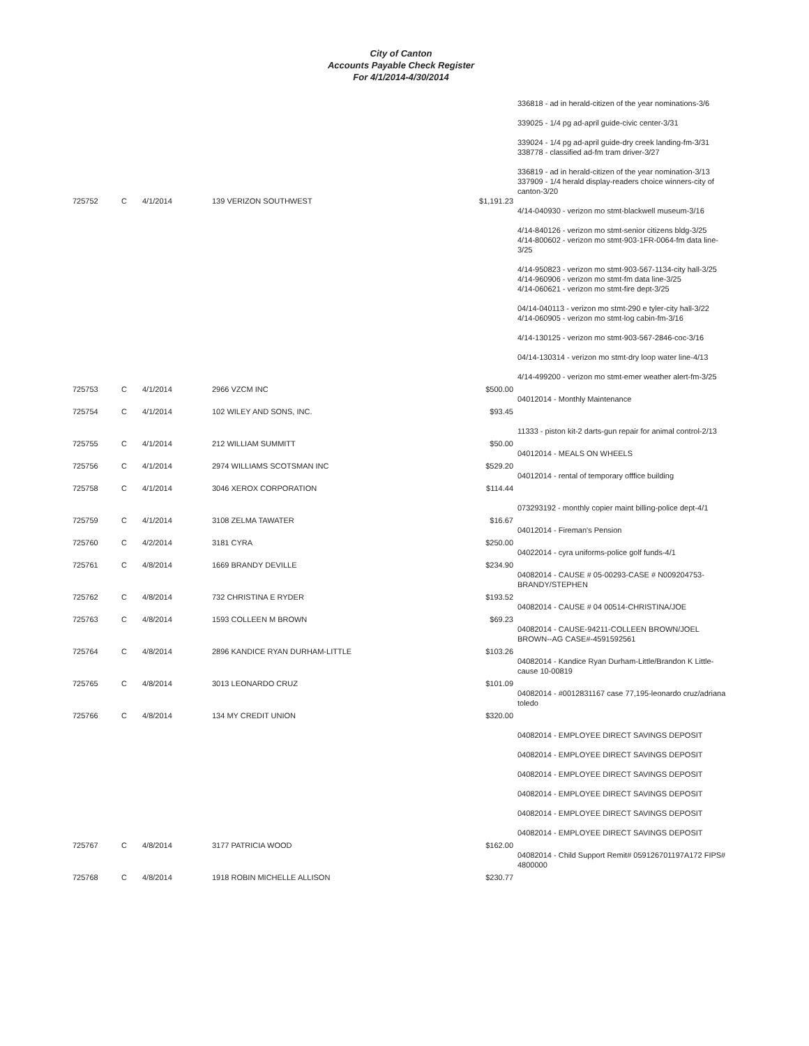City of Canton
Accounts Payable Check Register
For 4/1/2014-4/30/2014
| | | | | | 336818 - ad in herald-citizen of the year nominations-3/6 339025 - 1/4 pg ad-april guide-civic center-3/31 339024 - 1/4 pg ad-april guide-dry creek landing-fm-3/31 338778 - classified ad-fm tram driver-3/27 336819 - ad in herald-citizen of the year nomination-3/13 337909 - 1/4 herald display-readers choice winners-city of canton-3/20 |
| 725752 | C | 4/1/2014 | 139 VERIZON SOUTHWEST | $1,191.23 | 4/14-040930 - verizon mo stmt-blackwell museum-3/16 4/14-840126 - verizon mo stmt-senior citizens bldg-3/25 4/14-800602 - verizon mo stmt-903-1FR-0064-fm data line-3/25 4/14-950823 - verizon mo stmt-903-567-1134-city hall-3/25 4/14-960906 - verizon mo stmt-fm data line-3/25 4/14-060621 - verizon mo stmt-fire dept-3/25 04/14-040113 - verizon mo stmt-290 e tyler-city hall-3/22 4/14-060905 - verizon mo stmt-log cabin-fm-3/16 4/14-130125 - verizon mo stmt-903-567-2846-coc-3/16 04/14-130314 - verizon mo stmt-dry loop water line-4/13 4/14-499200 - verizon mo stmt-emer weather alert-fm-3/25 |
| 725753 | C | 4/1/2014 | 2966 VZCM INC | $500.00 | 04012014 - Monthly Maintenance |
| 725754 | C | 4/1/2014 | 102 WILEY AND SONS, INC. | $93.45 | 11333 - piston kit-2 darts-gun repair for animal control-2/13 |
| 725755 | C | 4/1/2014 | 212 WILLIAM SUMMITT | $50.00 | 04012014 - MEALS ON WHEELS |
| 725756 | C | 4/1/2014 | 2974 WILLIAMS SCOTSMAN INC | $529.20 | 04012014 - rental of temporary offfice building |
| 725758 | C | 4/1/2014 | 3046 XEROX CORPORATION | $114.44 | 073293192 - monthly copier maint billing-police dept-4/1 |
| 725759 | C | 4/1/2014 | 3108 ZELMA TAWATER | $16.67 | 04012014 - Fireman's Pension |
| 725760 | C | 4/2/2014 | 3181 CYRA | $250.00 | 04022014 - cyra uniforms-police golf funds-4/1 |
| 725761 | C | 4/8/2014 | 1669 BRANDY DEVILLE | $234.90 | 04082014 - CAUSE # 05-00293-CASE # N009204753-BRANDY/STEPHEN |
| 725762 | C | 4/8/2014 | 732 CHRISTINA E RYDER | $193.52 | 04082014 - CAUSE # 04 00514-CHRISTINA/JOE |
| 725763 | C | 4/8/2014 | 1593 COLLEEN M BROWN | $69.23 | 04082014 - CAUSE-94211-COLLEEN BROWN/JOEL BROWN--AG CASE#-4591592561 |
| 725764 | C | 4/8/2014 | 2896 KANDICE RYAN DURHAM-LITTLE | $103.26 | 04082014 - Kandice Ryan Durham-Little/Brandon K Little-cause 10-00819 |
| 725765 | C | 4/8/2014 | 3013 LEONARDO CRUZ | $101.09 | 04082014 - #0012831167 case 77,195-leonardo cruz/adriana toledo |
| 725766 | C | 4/8/2014 | 134 MY CREDIT UNION | $320.00 | 04082014 - EMPLOYEE DIRECT SAVINGS DEPOSIT 04082014 - EMPLOYEE DIRECT SAVINGS DEPOSIT 04082014 - EMPLOYEE DIRECT SAVINGS DEPOSIT 04082014 - EMPLOYEE DIRECT SAVINGS DEPOSIT 04082014 - EMPLOYEE DIRECT SAVINGS DEPOSIT 04082014 - EMPLOYEE DIRECT SAVINGS DEPOSIT |
| 725767 | C | 4/8/2014 | 3177 PATRICIA WOOD | $162.00 | 04082014 - Child Support Remit# 059126701197A172 FIPS# 4800000 |
| 725768 | C | 4/8/2014 | 1918 ROBIN MICHELLE ALLISON | $230.77 | |